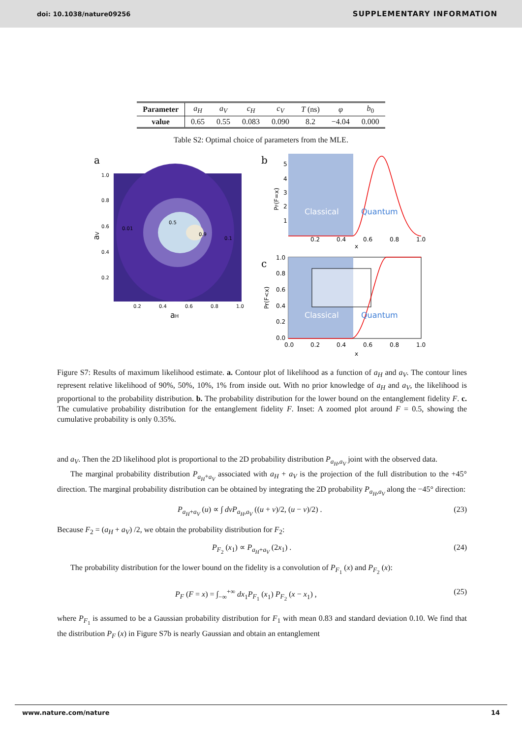doi: 10.1038/nature09256 SUPPLEMENTARY INFORMATION
| Parameter | a<sub>H</sub> | a<sub>V</sub> | c<sub>H</sub> | c<sub>V</sub> | T (ns) | φ | b<sub>0</sub> |
| --- | --- | --- | --- | --- | --- | --- | --- |
| value | 0.65 | 0.55 | 0.083 | 0.090 | 8.2 | −4.04 | 0.000 |
Table S2: Optimal choice of parameters from the MLE.
a
0.01
0.5
0.9
0.1
1.0
0.8
0.6
0.4
0.2
0.2
0.4
0.6
0.8
1.0
aH
aV
b
Classical
Quantum
5
4
3
2
1
0.2
0.4
0.6
0.8
1.0
x
PF(F=x)
c
Classical
Quantum
1.0
0.8
0.6
0.4
0.2
0.0
0.0
0.2
0.4
0.6
0.8
1.0
x
Pr(F<x)
Figure S7: Results of maximum likelihood estimate. a. Contour plot of likelihood as a function of a<sub>H</sub> and a<sub>V</sub>. The contour lines represent relative likelihood of 90%, 50%, 10%, 1% from inside out. With no prior knowledge of a<sub>H</sub> and a<sub>V</sub>, the likelihood is proportional to the probability distribution. b. The probability distribution for the lower bound on the entanglement fidelity F. c. The cumulative probability distribution for the entanglement fidelity F. Inset: A zoomed plot around F = 0.5, showing the cumulative probability is only 0.35%.
and a<sub>V</sub>. Then the 2D likelihood plot is proportional to the 2D probability distribution P<sub>a<sub>H</sub>,a<sub>V</sub></sub> joint with the observed data.
The marginal probability distribution P<sub>a<sub>H</sub>+a<sub>V</sub></sub> associated with a<sub>H</sub> + a<sub>V</sub> is the projection of the full distribution to the +45° direction. The marginal probability distribution can be obtained by integrating the 2D probability P<sub>a<sub>H</sub>,a<sub>V</sub></sub> along the −45° direction:
P<sub>a<sub>H</sub>+a<sub>V</sub></sub> (u) ∝ ∫ dvP<sub>a<sub>H</sub>,a<sub>V</sub></sub> ((u + v)/2, (u − v)/2) . (23)
Because F<sub>2</sub> = (a<sub>H</sub> + a<sub>V</sub>) /2, we obtain the probability distribution for F<sub>2</sub>:
P<sub>F<sub>2</sub></sub> (x<sub>1</sub>) ∝ P<sub>a<sub>H</sub>+a<sub>V</sub></sub> (2x<sub>1</sub>) . (24)
The probability distribution for the lower bound on the fidelity is a convolution of P<sub>F<sub>1</sub></sub> (x) and P<sub>F<sub>2</sub></sub> (x):
P<sub>F</sub> (F = x) = ∫<sub>−∞</sub><sup>+∞</sup> dx<sub>1</sub>P<sub>F<sub>1</sub></sub> (x<sub>1</sub>) P<sub>F<sub>2</sub></sub> (x − x<sub>1</sub>) , (25)
where P<sub>F<sub>1</sub></sub> is assumed to be a Gaussian probability distribution for F<sub>1</sub> with mean 0.83 and standard deviation 0.10. We find that the distribution P<sub>F</sub> (x) in Figure S7b is nearly Gaussian and obtain an entanglement
www.nature.com/nature 14